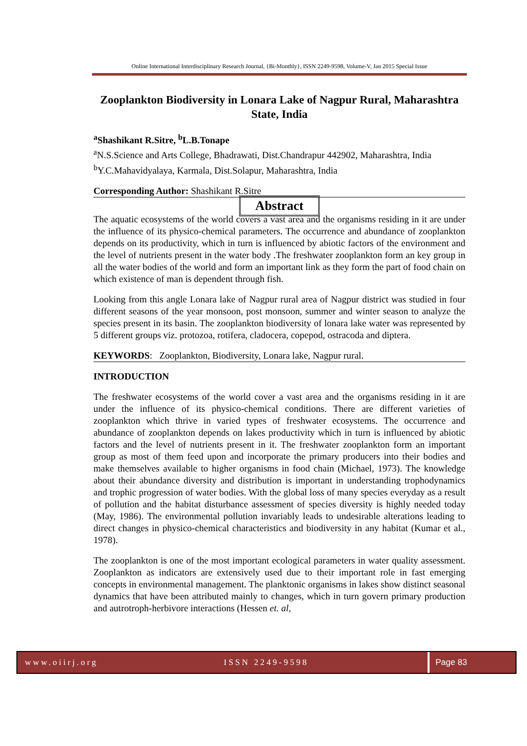Online International Interdisciplinary Research Journal, {Bi-Monthly}, ISSN 2249-9598, Volume-V, Jan 2015 Special Issue
Zooplankton Biodiversity in Lonara Lake of Nagpur Rural, Maharashtra State, India
<sup>a</sup> Shashikant R.Sitre, <sup>b</sup>L.B.Tonape
<sup>a</sup> N.S.Science and Arts College, Bhadrawati, Dist.Chandrapur 442902, Maharashtra, India
<sup>b</sup> Y.C.Mahavidyalaya, Karmala, Dist.Solapur, Maharashtra, India
Corresponding Author: Shashikant R.Sitre
Abstract
The aquatic ecosystems of the world covers a vast area and the organisms residing in it are under the influence of its physico-chemical parameters. The occurrence and abundance of zooplankton depends on its productivity, which in turn is influenced by abiotic factors of the environment and the level of nutrients present in the water body .The freshwater zooplankton form an key group in all the water bodies of the world and form an important link as they form the part of food chain on which existence of man is dependent through fish.
Looking from this angle Lonara lake of Nagpur rural area of Nagpur district was studied in four different seasons of the year monsoon, post monsoon, summer and winter season to analyze the species present in its basin. The zooplankton biodiversity of lonara lake water was represented by 5 different groups viz. protozoa, rotifera, cladocera, copepod, ostracoda and diptera.
KEYWORDS: Zooplankton, Biodiversity, Lonara lake, Nagpur rural.
INTRODUCTION
The freshwater ecosystems of the world cover a vast area and the organisms residing in it are under the influence of its physico-chemical conditions. There are different varieties of zooplankton which thrive in varied types of freshwater ecosystems. The occurrence and abundance of zooplankton depends on lakes productivity which in turn is influenced by abiotic factors and the level of nutrients present in it. The freshwater zooplankton form an important group as most of them feed upon and incorporate the primary producers into their bodies and make themselves available to higher organisms in food chain (Michael, 1973). The knowledge about their abundance diversity and distribution is important in understanding trophodynamics and trophic progression of water bodies. With the global loss of many species everyday as a result of pollution and the habitat disturbance assessment of species diversity is highly needed today (May, 1986). The environmental pollution invariably leads to undesirable alterations leading to direct changes in physico-chemical characteristics and biodiversity in any habitat (Kumar et al., 1978).
The zooplankton is one of the most important ecological parameters in water quality assessment. Zooplankton as indicators are extensively used due to their important role in fast emerging concepts in environmental management. The planktonic organisms in lakes show distinct seasonal dynamics that have been attributed mainly to changes, which in turn govern primary production and autrotroph-herbivore interactions (Hessen et. al,
www.oiirj.org ISSN 2249-9598 Page 83